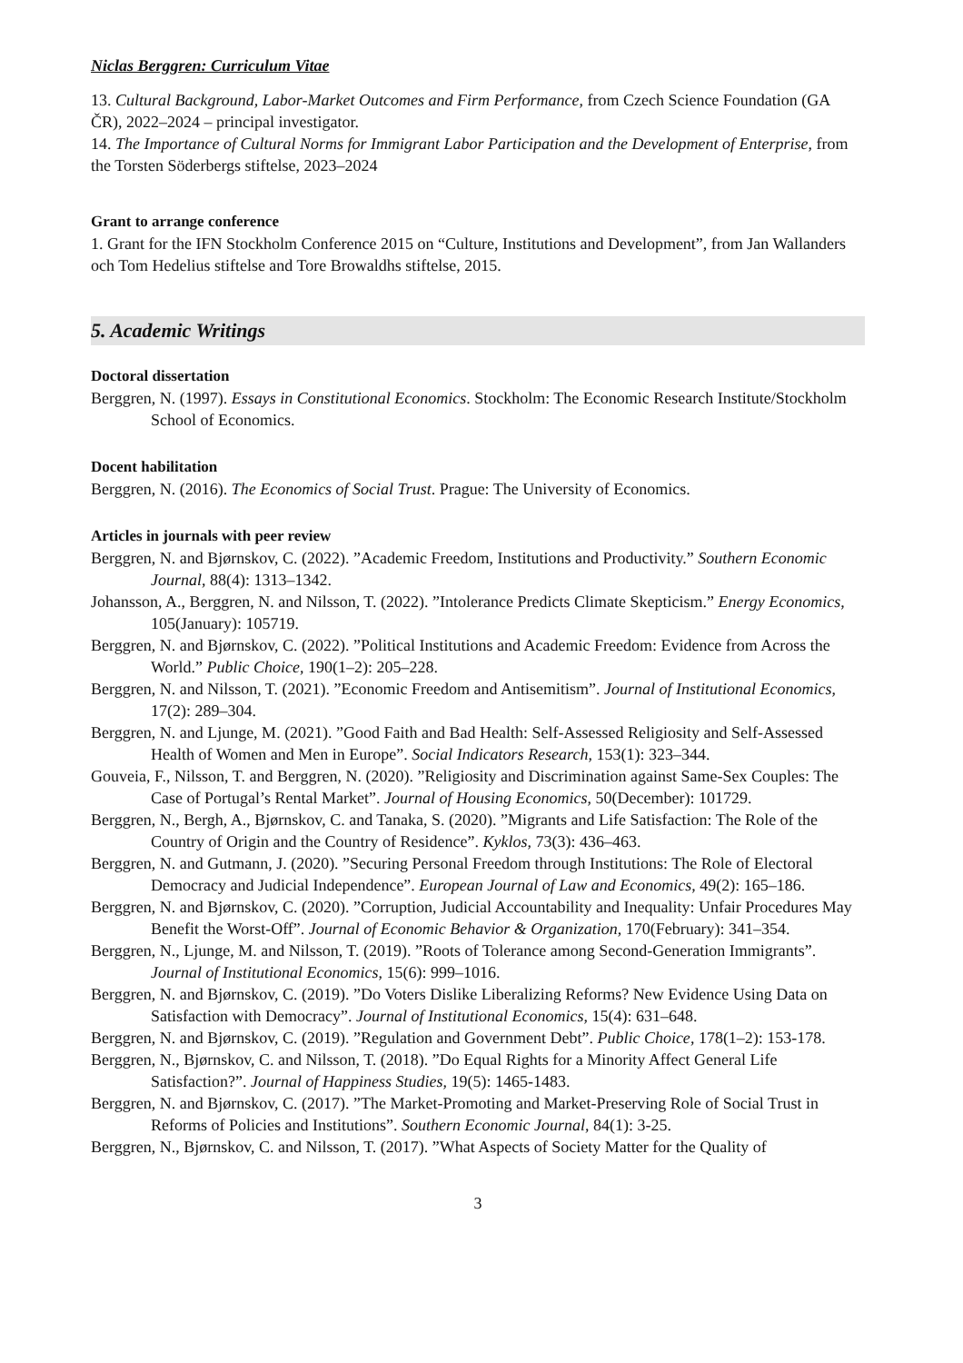Niclas Berggren: Curriculum Vitae
13. Cultural Background, Labor-Market Outcomes and Firm Performance, from Czech Science Foundation (GA ČR), 2022–2024 – principal investigator.
14. The Importance of Cultural Norms for Immigrant Labor Participation and the Development of Enterprise, from the Torsten Söderbergs stiftelse, 2023–2024
Grant to arrange conference
1. Grant for the IFN Stockholm Conference 2015 on “Culture, Institutions and Development”, from Jan Wallanders och Tom Hedelius stiftelse and Tore Browaldhs stiftelse, 2015.
5. Academic Writings
Doctoral dissertation
Berggren, N. (1997). Essays in Constitutional Economics. Stockholm: The Economic Research Institute/Stockholm School of Economics.
Docent habilitation
Berggren, N. (2016). The Economics of Social Trust. Prague: The University of Economics.
Articles in journals with peer review
Berggren, N. and Bjørnskov, C. (2022). ”Academic Freedom, Institutions and Productivity.” Southern Economic Journal, 88(4): 1313–1342.
Johansson, A., Berggren, N. and Nilsson, T. (2022). ”Intolerance Predicts Climate Skepticism.” Energy Economics, 105(January): 105719.
Berggren, N. and Bjørnskov, C. (2022). ”Political Institutions and Academic Freedom: Evidence from Across the World.” Public Choice, 190(1–2): 205–228.
Berggren, N. and Nilsson, T. (2021). ”Economic Freedom and Antisemitism”. Journal of Institutional Economics, 17(2): 289–304.
Berggren, N. and Ljunge, M. (2021). ”Good Faith and Bad Health: Self-Assessed Religiosity and Self-Assessed Health of Women and Men in Europe”. Social Indicators Research, 153(1): 323–344.
Gouveia, F., Nilsson, T. and Berggren, N. (2020). ”Religiosity and Discrimination against Same-Sex Couples: The Case of Portugal’s Rental Market”. Journal of Housing Economics, 50(December): 101729.
Berggren, N., Bergh, A., Bjørnskov, C. and Tanaka, S. (2020). ”Migrants and Life Satisfaction: The Role of the Country of Origin and the Country of Residence”. Kyklos, 73(3): 436–463.
Berggren, N. and Gutmann, J. (2020). ”Securing Personal Freedom through Institutions: The Role of Electoral Democracy and Judicial Independence”. European Journal of Law and Economics, 49(2): 165–186.
Berggren, N. and Bjørnskov, C. (2020). ”Corruption, Judicial Accountability and Inequality: Unfair Procedures May Benefit the Worst-Off”. Journal of Economic Behavior & Organization, 170(February): 341–354.
Berggren, N., Ljunge, M. and Nilsson, T. (2019). ”Roots of Tolerance among Second-Generation Immigrants”. Journal of Institutional Economics, 15(6): 999–1016.
Berggren, N. and Bjørnskov, C. (2019). ”Do Voters Dislike Liberalizing Reforms? New Evidence Using Data on Satisfaction with Democracy”. Journal of Institutional Economics, 15(4): 631–648.
Berggren, N. and Bjørnskov, C. (2019). ”Regulation and Government Debt”. Public Choice, 178(1–2): 153-178.
Berggren, N., Bjørnskov, C. and Nilsson, T. (2018). ”Do Equal Rights for a Minority Affect General Life Satisfaction?”. Journal of Happiness Studies, 19(5): 1465-1483.
Berggren, N. and Bjørnskov, C. (2017). ”The Market-Promoting and Market-Preserving Role of Social Trust in Reforms of Policies and Institutions”. Southern Economic Journal, 84(1): 3-25.
Berggren, N., Bjørnskov, C. and Nilsson, T. (2017). ”What Aspects of Society Matter for the Quality of
3